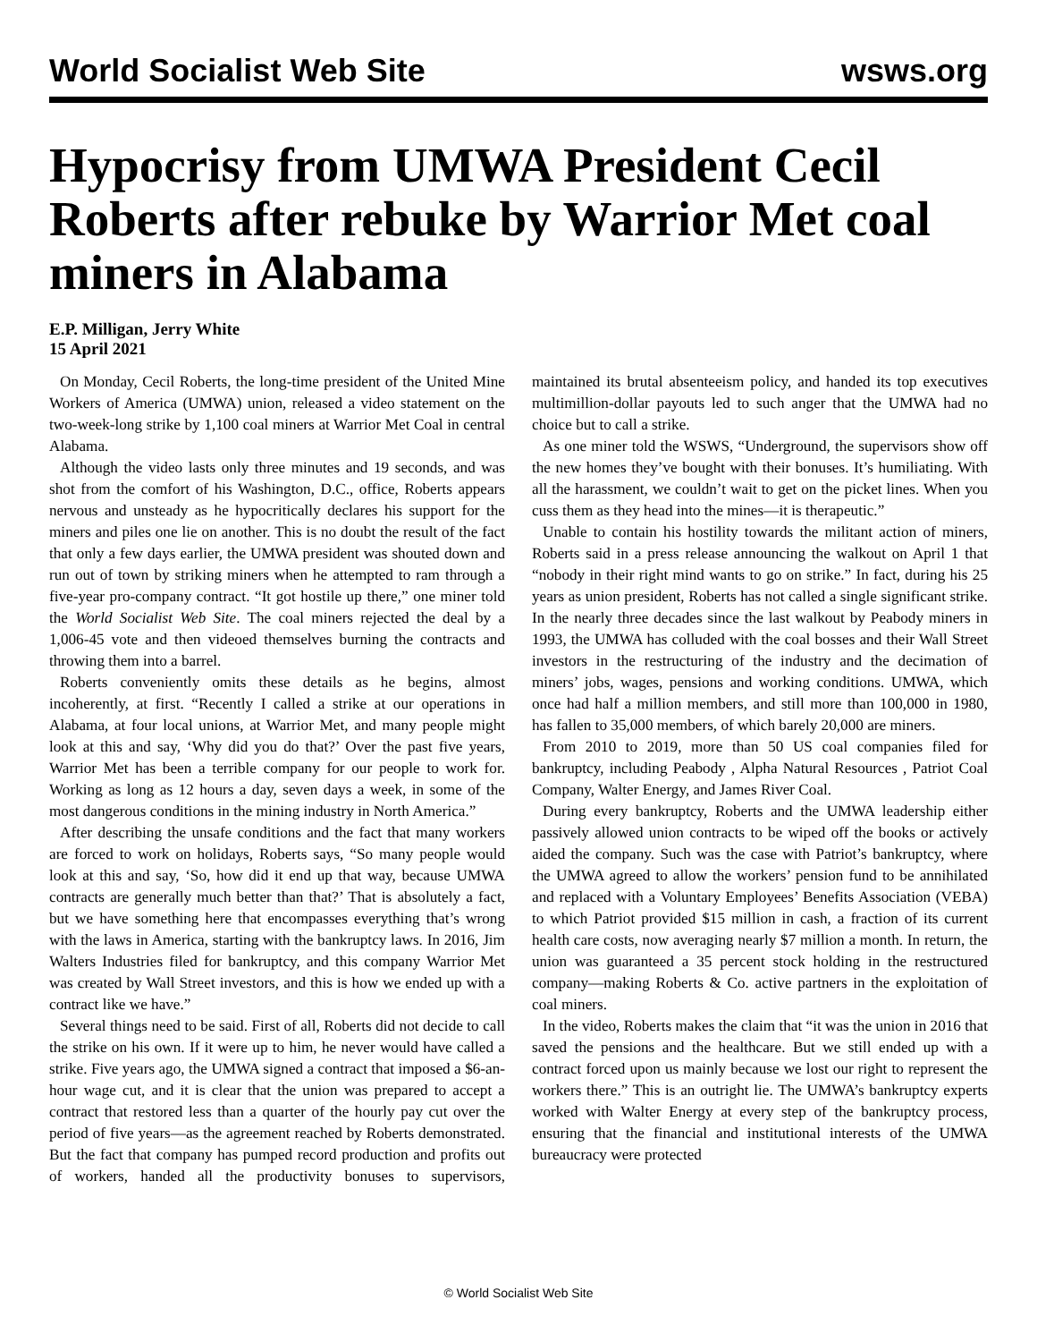World Socialist Web Site wsws.org
Hypocrisy from UMWA President Cecil Roberts after rebuke by Warrior Met coal miners in Alabama
E.P. Milligan, Jerry White
15 April 2021
On Monday, Cecil Roberts, the long-time president of the United Mine Workers of America (UMWA) union, released a video statement on the two-week-long strike by 1,100 coal miners at Warrior Met Coal in central Alabama.
Although the video lasts only three minutes and 19 seconds, and was shot from the comfort of his Washington, D.C., office, Roberts appears nervous and unsteady as he hypocritically declares his support for the miners and piles one lie on another. This is no doubt the result of the fact that only a few days earlier, the UMWA president was shouted down and run out of town by striking miners when he attempted to ram through a five-year pro-company contract. “It got hostile up there,” one miner told the World Socialist Web Site. The coal miners rejected the deal by a 1,006-45 vote and then videoed themselves burning the contracts and throwing them into a barrel.
Roberts conveniently omits these details as he begins, almost incoherently, at first. “Recently I called a strike at our operations in Alabama, at four local unions, at Warrior Met, and many people might look at this and say, ‘Why did you do that?’ Over the past five years, Warrior Met has been a terrible company for our people to work for. Working as long as 12 hours a day, seven days a week, in some of the most dangerous conditions in the mining industry in North America.”
After describing the unsafe conditions and the fact that many workers are forced to work on holidays, Roberts says, “So many people would look at this and say, ‘So, how did it end up that way, because UMWA contracts are generally much better than that?’ That is absolutely a fact, but we have something here that encompasses everything that’s wrong with the laws in America, starting with the bankruptcy laws. In 2016, Jim Walters Industries filed for bankruptcy, and this company Warrior Met was created by Wall Street investors, and this is how we ended up with a contract like we have.”
Several things need to be said. First of all, Roberts did not decide to call the strike on his own. If it were up to him, he never would have called a strike. Five years ago, the UMWA signed a contract that imposed a $6-an-hour wage cut, and it is clear that the union was prepared to accept a contract that restored less than a quarter of the hourly pay cut over the period of five years—as the agreement reached by Roberts demonstrated. But the fact that company has pumped record production and profits out of workers, handed all the productivity bonuses to supervisors, maintained its brutal absenteeism policy, and handed its top executives multimillion-dollar payouts led to such anger that the UMWA had no choice but to call a strike.
As one miner told the WSWS, “Underground, the supervisors show off the new homes they’ve bought with their bonuses. It’s humiliating. With all the harassment, we couldn’t wait to get on the picket lines. When you cuss them as they head into the mines—it is therapeutic.”
Unable to contain his hostility towards the militant action of miners, Roberts said in a press release announcing the walkout on April 1 that “nobody in their right mind wants to go on strike.” In fact, during his 25 years as union president, Roberts has not called a single significant strike. In the nearly three decades since the last walkout by Peabody miners in 1993, the UMWA has colluded with the coal bosses and their Wall Street investors in the restructuring of the industry and the decimation of miners’ jobs, wages, pensions and working conditions. UMWA, which once had half a million members, and still more than 100,000 in 1980, has fallen to 35,000 members, of which barely 20,000 are miners.
From 2010 to 2019, more than 50 US coal companies filed for bankruptcy, including Peabody , Alpha Natural Resources , Patriot Coal Company, Walter Energy, and James River Coal.
During every bankruptcy, Roberts and the UMWA leadership either passively allowed union contracts to be wiped off the books or actively aided the company. Such was the case with Patriot’s bankruptcy, where the UMWA agreed to allow the workers’ pension fund to be annihilated and replaced with a Voluntary Employees’ Benefits Association (VEBA) to which Patriot provided $15 million in cash, a fraction of its current health care costs, now averaging nearly $7 million a month. In return, the union was guaranteed a 35 percent stock holding in the restructured company—making Roberts & Co. active partners in the exploitation of coal miners.
In the video, Roberts makes the claim that “it was the union in 2016 that saved the pensions and the healthcare. But we still ended up with a contract forced upon us mainly because we lost our right to represent the workers there.” This is an outright lie. The UMWA’s bankruptcy experts worked with Walter Energy at every step of the bankruptcy process, ensuring that the financial and institutional interests of the UMWA bureaucracy were protected
© World Socialist Web Site